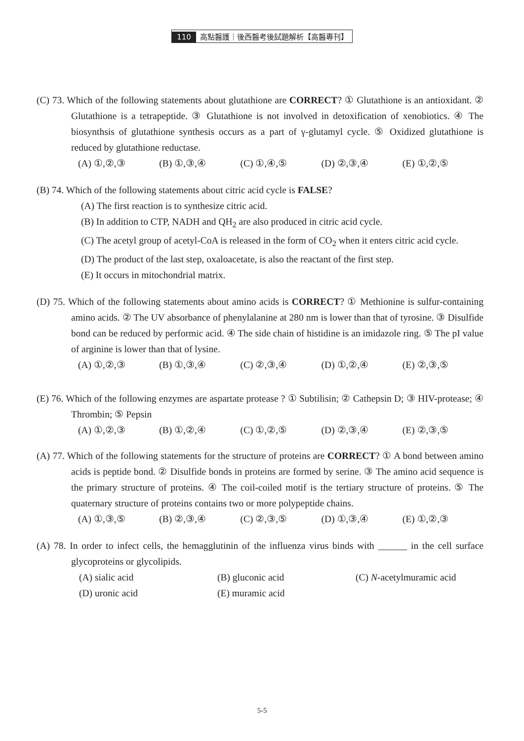110 高點醫護｜後西醫考後試題解析【高醫專刊】
(C) 73. Which of the following statements about glutathione are CORRECT? ① Glutathione is an antioxidant. ② Glutathione is a tetrapeptide. ③ Glutathione is not involved in detoxification of xenobiotics. ④ The biosynthsis of glutathione synthesis occurs as a part of γ-glutamyl cycle. ⑤ Oxidized glutathione is reduced by glutathione reductase.
(A) ①,②,③ (B) ①,③,④ (C) ①,④,⑤ (D) ②,③,④ (E) ①,②,⑤
(B) 74. Which of the following statements about citric acid cycle is FALSE?
(A) The first reaction is to synthesize citric acid.
(B) In addition to CTP, NADH and QH<sub>2</sub> are also produced in citric acid cycle.
(C) The acetyl group of acetyl-CoA is released in the form of CO<sub>2</sub> when it enters citric acid cycle.
(D) The product of the last step, oxaloacetate, is also the reactant of the first step.
(E) It occurs in mitochondrial matrix.
(D) 75. Which of the following statements about amino acids is CORRECT? ① Methionine is sulfur-containing amino acids. ② The UV absorbance of phenylalanine at 280 nm is lower than that of tyrosine. ③ Disulfide bond can be reduced by performic acid. ④ The side chain of histidine is an imidazole ring. ⑤ The pI value of arginine is lower than that of lysine.
(A) ①,②,③ (B) ①,③,④ (C) ②,③,④ (D) ①,②,④ (E) ②,③,⑤
(E) 76. Which of the following enzymes are aspartate protease ? ① Subtilisin; ② Cathepsin D; ③ HIV-protease; ④ Thrombin; ⑤ Pepsin
(A) ①,②,③ (B) ①,②,④ (C) ①,②,⑤ (D) ②,③,④ (E) ②,③,⑤
(A) 77. Which of the following statements for the structure of proteins are CORRECT? ① A bond between amino acids is peptide bond. ② Disulfide bonds in proteins are formed by serine. ③ The amino acid sequence is the primary structure of proteins. ④ The coil-coiled motif is the tertiary structure of proteins. ⑤ The quaternary structure of proteins contains two or more polypeptide chains.
(A) ①,③,⑤ (B) ②,③,④ (C) ②,③,⑤ (D) ①,③,④ (E) ①,②,③
(A) 78. In order to infect cells, the hemagglutinin of the influenza virus binds with ______ in the cell surface glycoproteins or glycolipids.
(A) sialic acid
(B) gluconic acid
(C) N-acetylmuramic acid
(D) uronic acid
(E) muramic acid
5-5